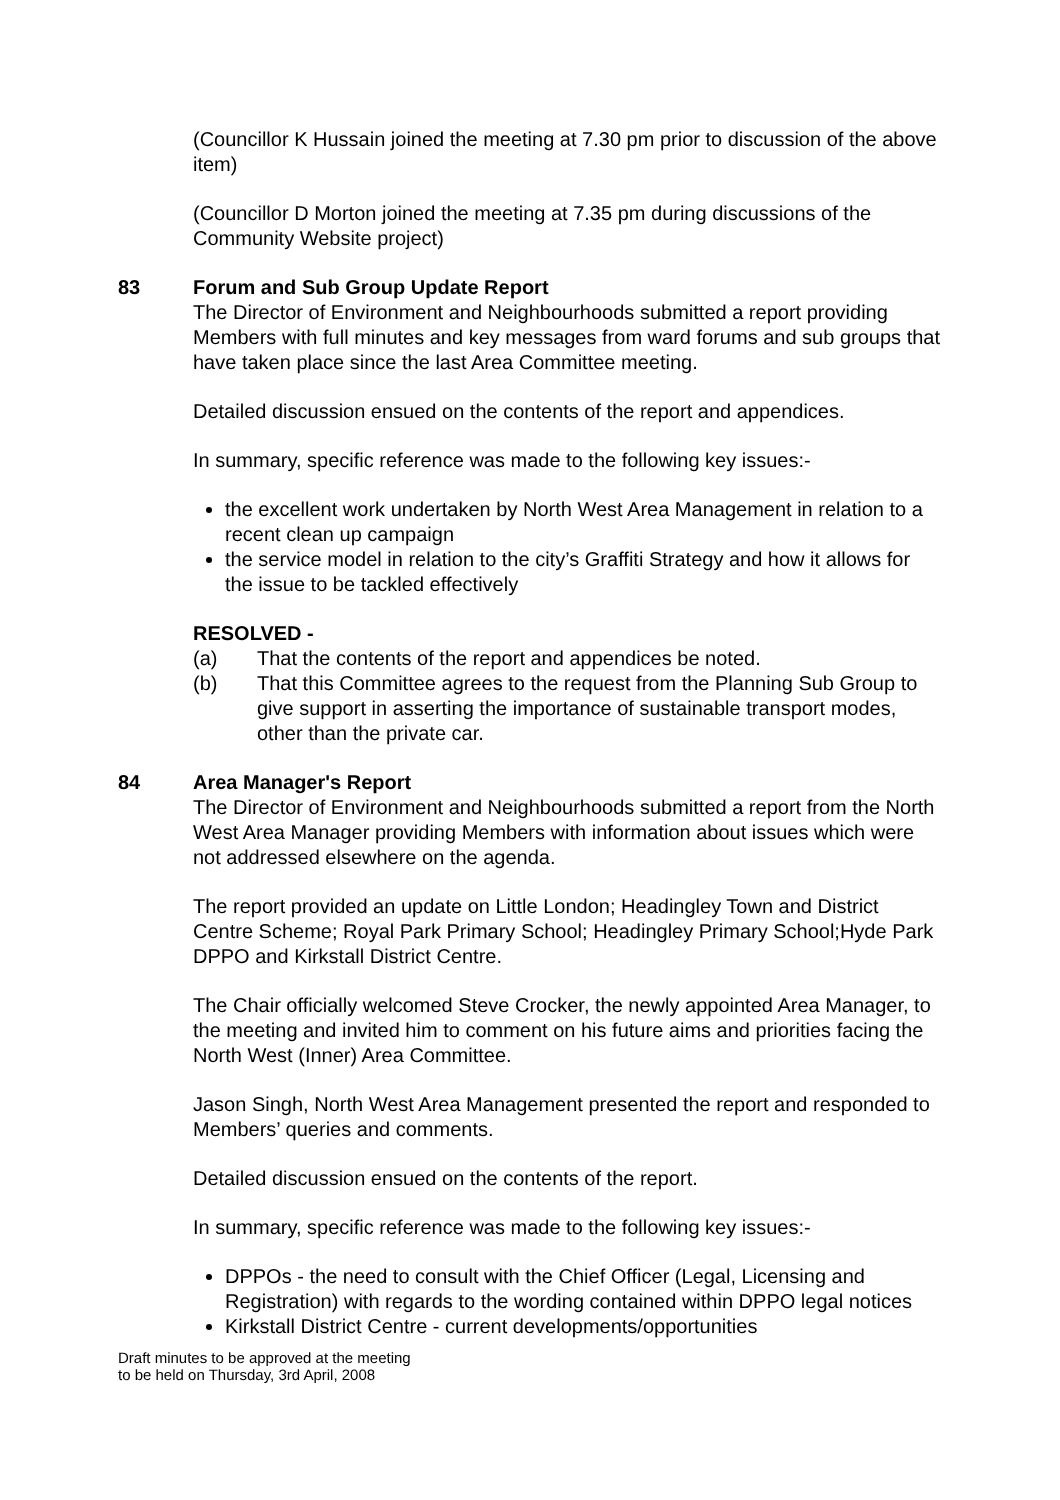(Councillor K Hussain joined the meeting at 7.30 pm prior to discussion of the above item)
(Councillor D Morton joined the meeting at 7.35 pm during discussions of the Community Website project)
83 Forum and Sub Group Update Report
The Director of Environment and Neighbourhoods submitted a report providing Members with full minutes and key messages from ward forums and sub groups that have taken place since the last Area Committee meeting.
Detailed discussion ensued on the contents of the report and appendices.
In summary, specific reference was made to the following key issues:-
the excellent work undertaken by North West Area Management in relation to a recent clean up campaign
the service model in relation to the city’s Graffiti Strategy and how it allows for the issue to be tackled effectively
RESOLVED -
(a) That the contents of the report and appendices be noted.
(b) That this Committee agrees to the request from the Planning Sub Group to give support in asserting the importance of sustainable transport modes, other than the private car.
84 Area Manager's Report
The Director of Environment and Neighbourhoods submitted a report from the North West Area Manager providing Members with information about issues which were not addressed elsewhere on the agenda.
The report provided an update on Little London; Headingley Town and District Centre Scheme; Royal Park Primary School; Headingley Primary School;Hyde Park DPPO and Kirkstall District Centre.
The Chair officially welcomed Steve Crocker, the newly appointed Area Manager, to the meeting and invited him to comment on his future aims and priorities facing the North West (Inner) Area Committee.
Jason Singh, North West Area Management presented the report and responded to Members’ queries and comments.
Detailed discussion ensued on the contents of the report.
In summary, specific reference was made to the following key issues:-
DPPOs - the need to consult with the Chief Officer (Legal, Licensing and Registration) with regards to the wording contained within DPPO legal notices
Kirkstall District Centre - current developments/opportunities
Draft minutes to be approved at the meeting
to be held on Thursday, 3rd April, 2008